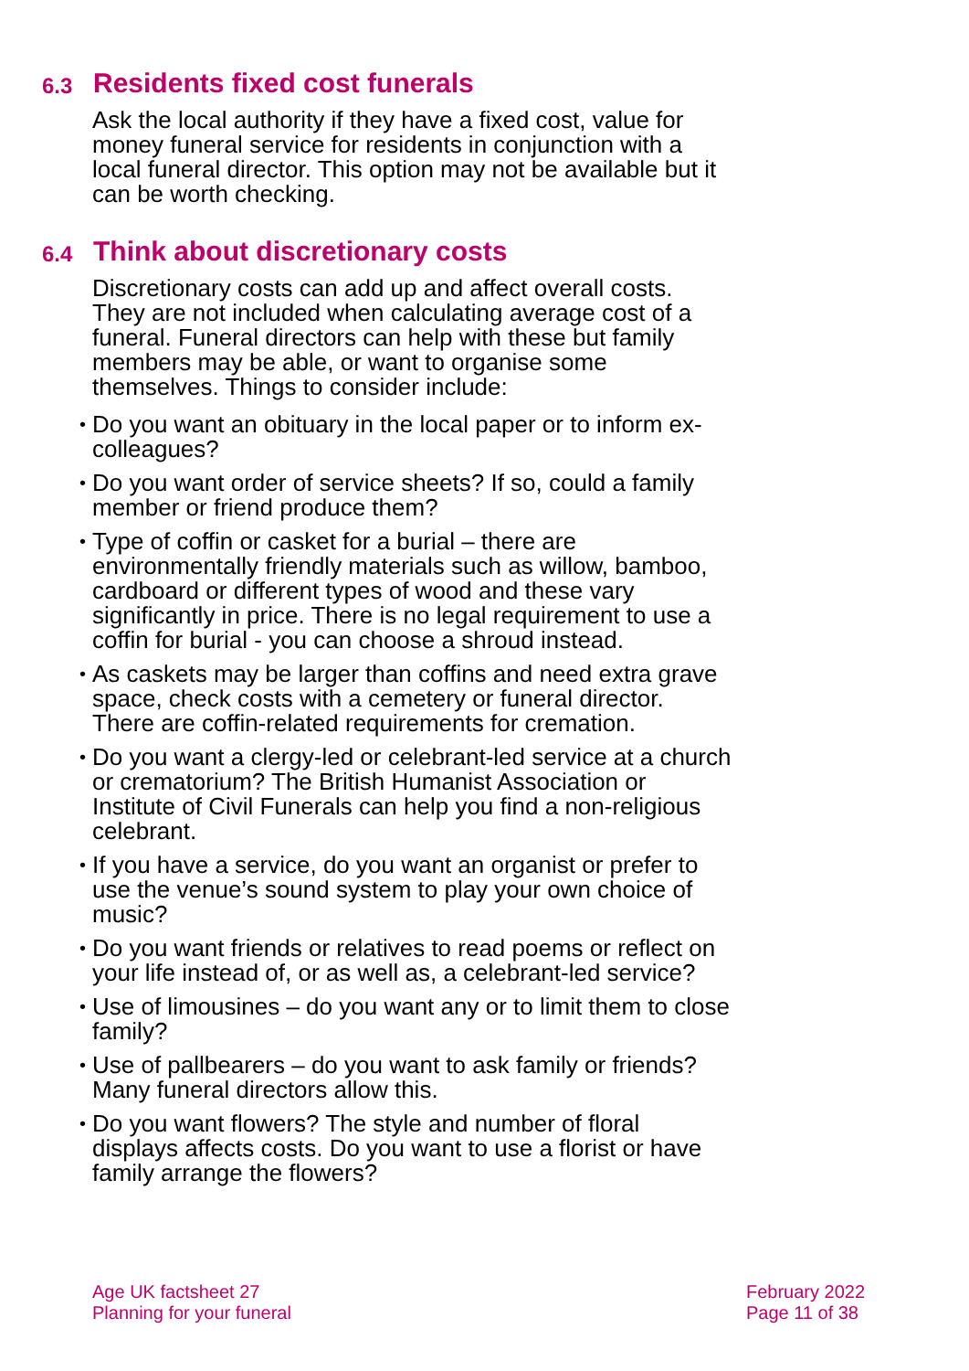6.3 Residents fixed cost funerals
Ask the local authority if they have a fixed cost, value for money funeral service for residents in conjunction with a local funeral director. This option may not be available but it can be worth checking.
6.4 Think about discretionary costs
Discretionary costs can add up and affect overall costs. They are not included when calculating average cost of a funeral. Funeral directors can help with these but family members may be able, or want to organise some themselves. Things to consider include:
• Do you want an obituary in the local paper or to inform ex-colleagues?
• Do you want order of service sheets? If so, could a family member or friend produce them?
• Type of coffin or casket for a burial – there are environmentally friendly materials such as willow, bamboo, cardboard or different types of wood and these vary significantly in price. There is no legal requirement to use a coffin for burial - you can choose a shroud instead.
• As caskets may be larger than coffins and need extra grave space, check costs with a cemetery or funeral director. There are coffin-related requirements for cremation.
• Do you want a clergy-led or celebrant-led service at a church or crematorium? The British Humanist Association or Institute of Civil Funerals can help you find a non-religious celebrant.
• If you have a service, do you want an organist or prefer to use the venue’s sound system to play your own choice of music?
• Do you want friends or relatives to read poems or reflect on your life instead of, or as well as, a celebrant-led service?
• Use of limousines – do you want any or to limit them to close family?
• Use of pallbearers – do you want to ask family or friends? Many funeral directors allow this.
• Do you want flowers? The style and number of floral displays affects costs. Do you want to use a florist or have family arrange the flowers?
Age UK factsheet 27
Planning for your funeral
February 2022
Page 11 of 38